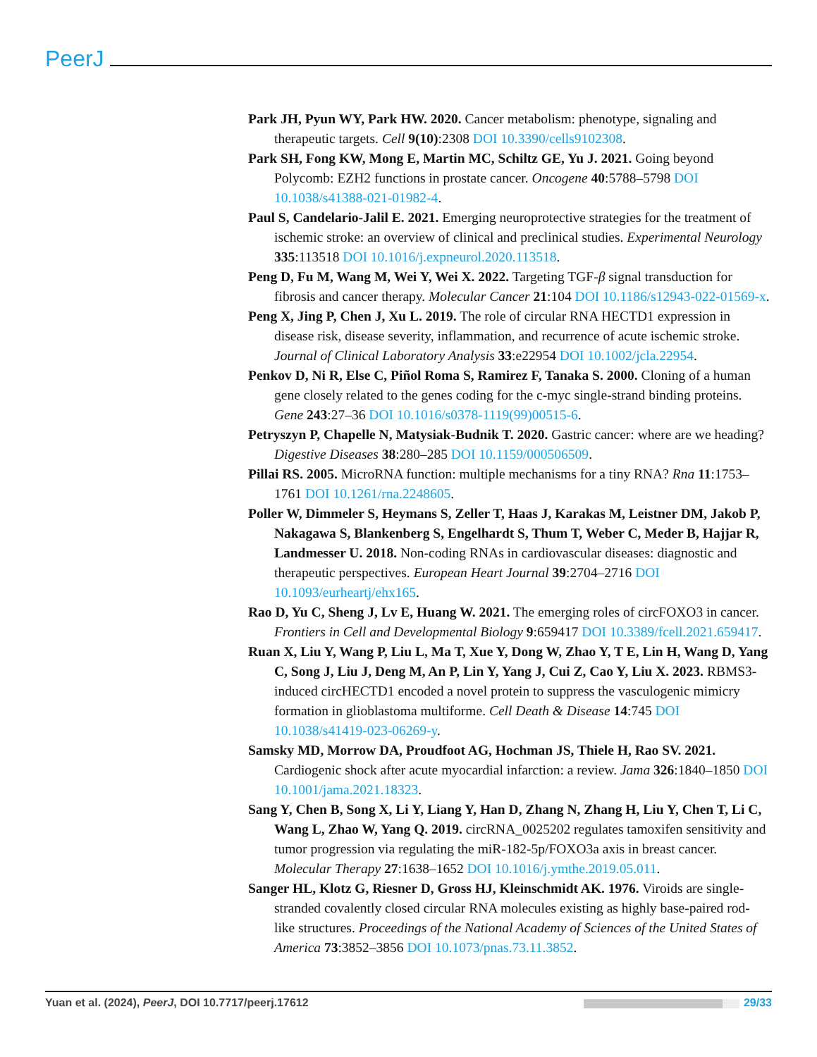PeerJ
Park JH, Pyun WY, Park HW. 2020. Cancer metabolism: phenotype, signaling and therapeutic targets. Cell 9(10):2308 DOI 10.3390/cells9102308.
Park SH, Fong KW, Mong E, Martin MC, Schiltz GE, Yu J. 2021. Going beyond Polycomb: EZH2 functions in prostate cancer. Oncogene 40:5788–5798 DOI 10.1038/s41388-021-01982-4.
Paul S, Candelario-Jalil E. 2021. Emerging neuroprotective strategies for the treatment of ischemic stroke: an overview of clinical and preclinical studies. Experimental Neurology 335:113518 DOI 10.1016/j.expneurol.2020.113518.
Peng D, Fu M, Wang M, Wei Y, Wei X. 2022. Targeting TGF-β signal transduction for fibrosis and cancer therapy. Molecular Cancer 21:104 DOI 10.1186/s12943-022-01569-x.
Peng X, Jing P, Chen J, Xu L. 2019. The role of circular RNA HECTD1 expression in disease risk, disease severity, inflammation, and recurrence of acute ischemic stroke. Journal of Clinical Laboratory Analysis 33:e22954 DOI 10.1002/jcla.22954.
Penkov D, Ni R, Else C, Piñol Roma S, Ramirez F, Tanaka S. 2000. Cloning of a human gene closely related to the genes coding for the c-myc single-strand binding proteins. Gene 243:27–36 DOI 10.1016/s0378-1119(99)00515-6.
Petryszyn P, Chapelle N, Matysiak-Budnik T. 2020. Gastric cancer: where are we heading? Digestive Diseases 38:280–285 DOI 10.1159/000506509.
Pillai RS. 2005. MicroRNA function: multiple mechanisms for a tiny RNA? Rna 11:1753–1761 DOI 10.1261/rna.2248605.
Poller W, Dimmeler S, Heymans S, Zeller T, Haas J, Karakas M, Leistner DM, Jakob P, Nakagawa S, Blankenberg S, Engelhardt S, Thum T, Weber C, Meder B, Hajjar R, Landmesser U. 2018. Non-coding RNAs in cardiovascular diseases: diagnostic and therapeutic perspectives. European Heart Journal 39:2704–2716 DOI 10.1093/eurheartj/ehx165.
Rao D, Yu C, Sheng J, Lv E, Huang W. 2021. The emerging roles of circFOXO3 in cancer. Frontiers in Cell and Developmental Biology 9:659417 DOI 10.3389/fcell.2021.659417.
Ruan X, Liu Y, Wang P, Liu L, Ma T, Xue Y, Dong W, Zhao Y, T E, Lin H, Wang D, Yang C, Song J, Liu J, Deng M, An P, Lin Y, Yang J, Cui Z, Cao Y, Liu X. 2023. RBMS3-induced circHECTD1 encoded a novel protein to suppress the vasculogenic mimicry formation in glioblastoma multiforme. Cell Death & Disease 14:745 DOI 10.1038/s41419-023-06269-y.
Samsky MD, Morrow DA, Proudfoot AG, Hochman JS, Thiele H, Rao SV. 2021. Cardiogenic shock after acute myocardial infarction: a review. Jama 326:1840–1850 DOI 10.1001/jama.2021.18323.
Sang Y, Chen B, Song X, Li Y, Liang Y, Han D, Zhang N, Zhang H, Liu Y, Chen T, Li C, Wang L, Zhao W, Yang Q. 2019. circRNA_0025202 regulates tamoxifen sensitivity and tumor progression via regulating the miR-182-5p/FOXO3a axis in breast cancer. Molecular Therapy 27:1638–1652 DOI 10.1016/j.ymthe.2019.05.011.
Sanger HL, Klotz G, Riesner D, Gross HJ, Kleinschmidt AK. 1976. Viroids are single-stranded covalently closed circular RNA molecules existing as highly base-paired rod-like structures. Proceedings of the National Academy of Sciences of the United States of America 73:3852–3856 DOI 10.1073/pnas.73.11.3852.
Yuan et al. (2024), PeerJ, DOI 10.7717/peerj.17612
29/33